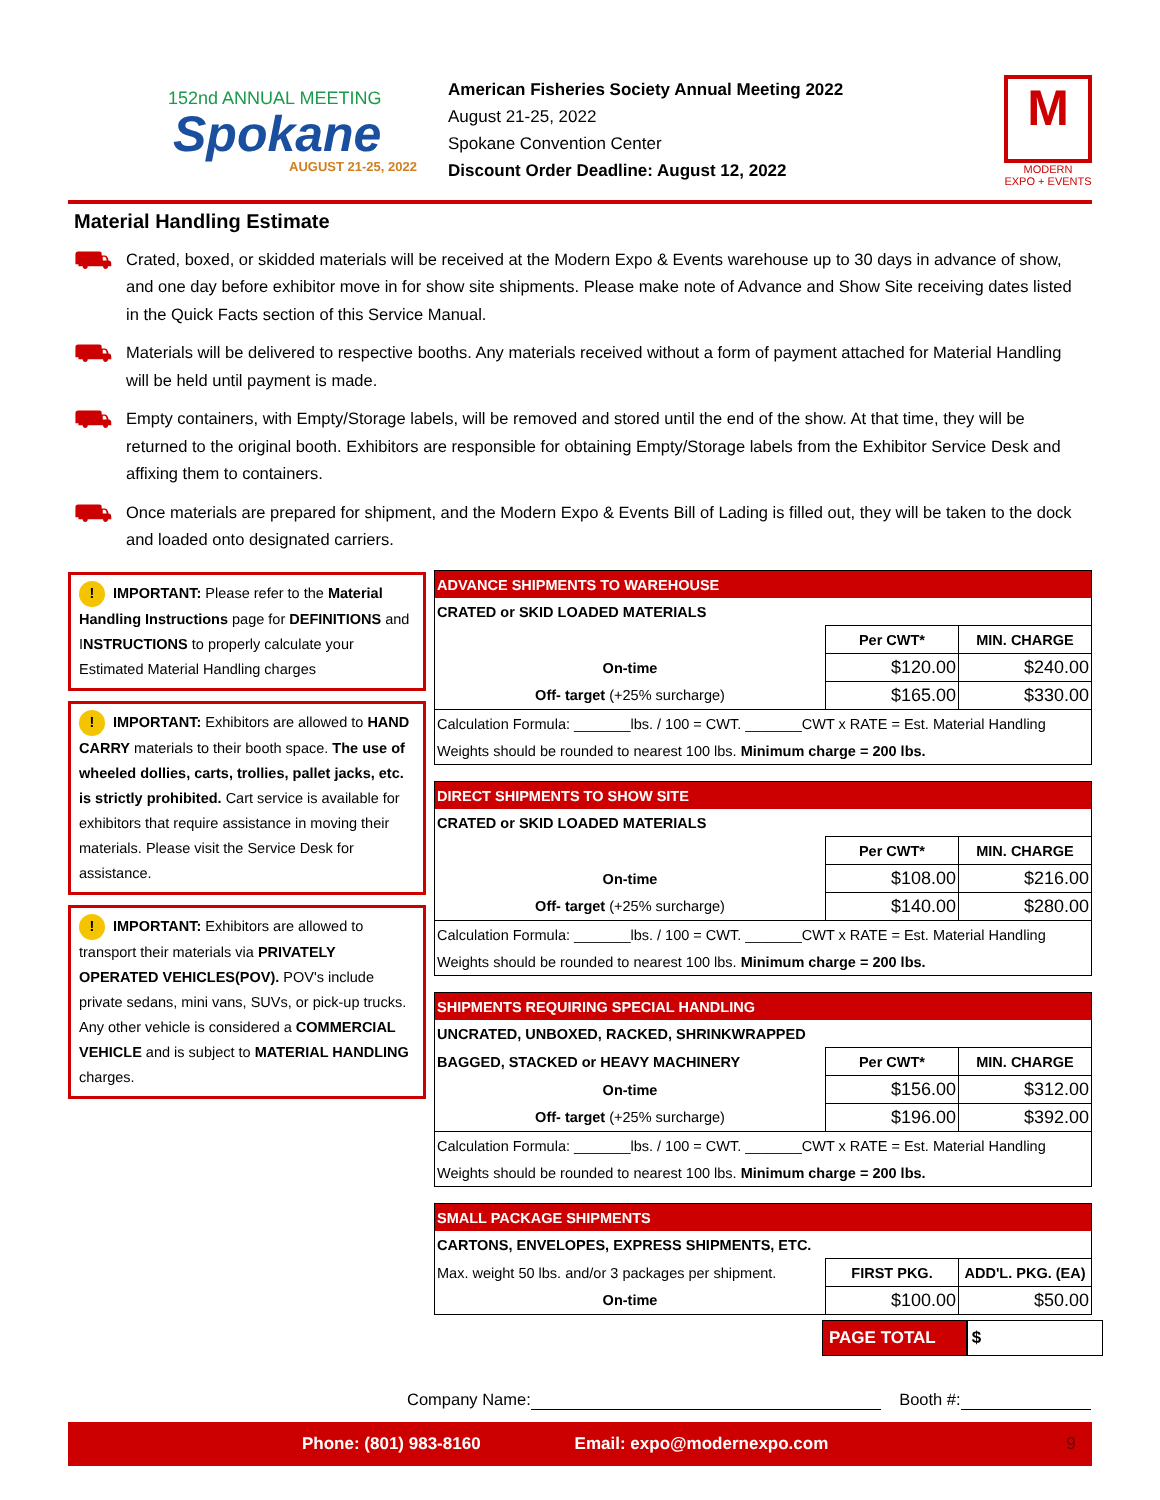152nd ANNUAL MEETING
Spokane
AUGUST 21-25, 2022
American Fisheries Society Annual Meeting 2022
August 21-25, 2022
Spokane Convention Center
Discount Order Deadline: August 12, 2022
M
MODERN
EXPO + EVENTS
Material Handling Estimate
⛟
Crated, boxed, or skidded materials will be received at the Modern Expo & Events warehouse up to 30 days in advance of show, and one day before exhibitor move in for show site shipments. Please make note of Advance and Show Site receiving dates listed in the Quick Facts section of this Service Manual.
⛟
Materials will be delivered to respective booths. Any materials received without a form of payment attached for Material Handling will be held until payment is made.
⛟
Empty containers, with Empty/Storage labels, will be removed and stored until the end of the show. At that time, they will be returned to the original booth. Exhibitors are responsible for obtaining Empty/Storage labels from the Exhibitor Service Desk and affixing them to containers.
⛟
Once materials are prepared for shipment, and the Modern Expo & Events Bill of Lading is filled out, they will be taken to the dock and loaded onto designated carriers.
! IMPORTANT: Please refer to the Material Handling Instructions page for DEFINITIONS and INSTRUCTIONS to properly calculate your Estimated Material Handling charges
! IMPORTANT: Exhibitors are allowed to HAND CARRY materials to their booth space. The use of wheeled dollies, carts, trollies, pallet jacks, etc. is strictly prohibited. Cart service is available for exhibitors that require assistance in moving their materials. Please visit the Service Desk for assistance.
! IMPORTANT: Exhibitors are allowed to transport their materials via PRIVATELY OPERATED VEHICLES(POV). POV's include private sedans, mini vans, SUVs, or pick-up trucks. Any other vehicle is considered a COMMERCIAL VEHICLE and is subject to MATERIAL HANDLING charges.
| ADVANCE SHIPMENTS TO WAREHOUSE | | |
| --- | --- | --- |
| CRATED or SKID LOADED MATERIALS | | |
| | Per CWT* | MIN. CHARGE |
| On-time | $120.00 | $240.00 |
| Off- target (+25% surcharge) | $165.00 | $330.00 |
| Calculation Formula: _______lbs. / 100 = CWT. _______CWT x RATE = Est. Material Handling | | |
| Weights should be rounded to nearest 100 lbs. Minimum charge = 200 lbs. | | |
| DIRECT SHIPMENTS TO SHOW SITE | | |
| --- | --- | --- |
| CRATED or SKID LOADED MATERIALS | | |
| | Per CWT* | MIN. CHARGE |
| On-time | $108.00 | $216.00 |
| Off- target (+25% surcharge) | $140.00 | $280.00 |
| Calculation Formula: _______lbs. / 100 = CWT. _______CWT x RATE = Est. Material Handling | | |
| Weights should be rounded to nearest 100 lbs. Minimum charge = 200 lbs. | | |
| SHIPMENTS REQUIRING SPECIAL HANDLING | | |
| --- | --- | --- |
| UNCRATED, UNBOXED, RACKED, SHRINKWRAPPED | | |
| BAGGED, STACKED or HEAVY MACHINERY | Per CWT* | MIN. CHARGE |
| On-time | $156.00 | $312.00 |
| Off- target (+25% surcharge) | $196.00 | $392.00 |
| Calculation Formula: _______lbs. / 100 = CWT. _______CWT x RATE = Est. Material Handling | | |
| Weights should be rounded to nearest 100 lbs. Minimum charge = 200 lbs. | | |
| SMALL PACKAGE SHIPMENTS | | |
| --- | --- | --- |
| CARTONS, ENVELOPES, EXPRESS SHIPMENTS, ETC. | | |
| Max. weight 50 lbs. and/or 3 packages per shipment. | FIRST PKG. | ADD'L. PKG. (EA) |
| On-time | $100.00 | $50.00 |
PAGE TOTAL $
Company Name: Booth #:
Phone: (801) 983-8160 Email: expo@modernexpo.com 9